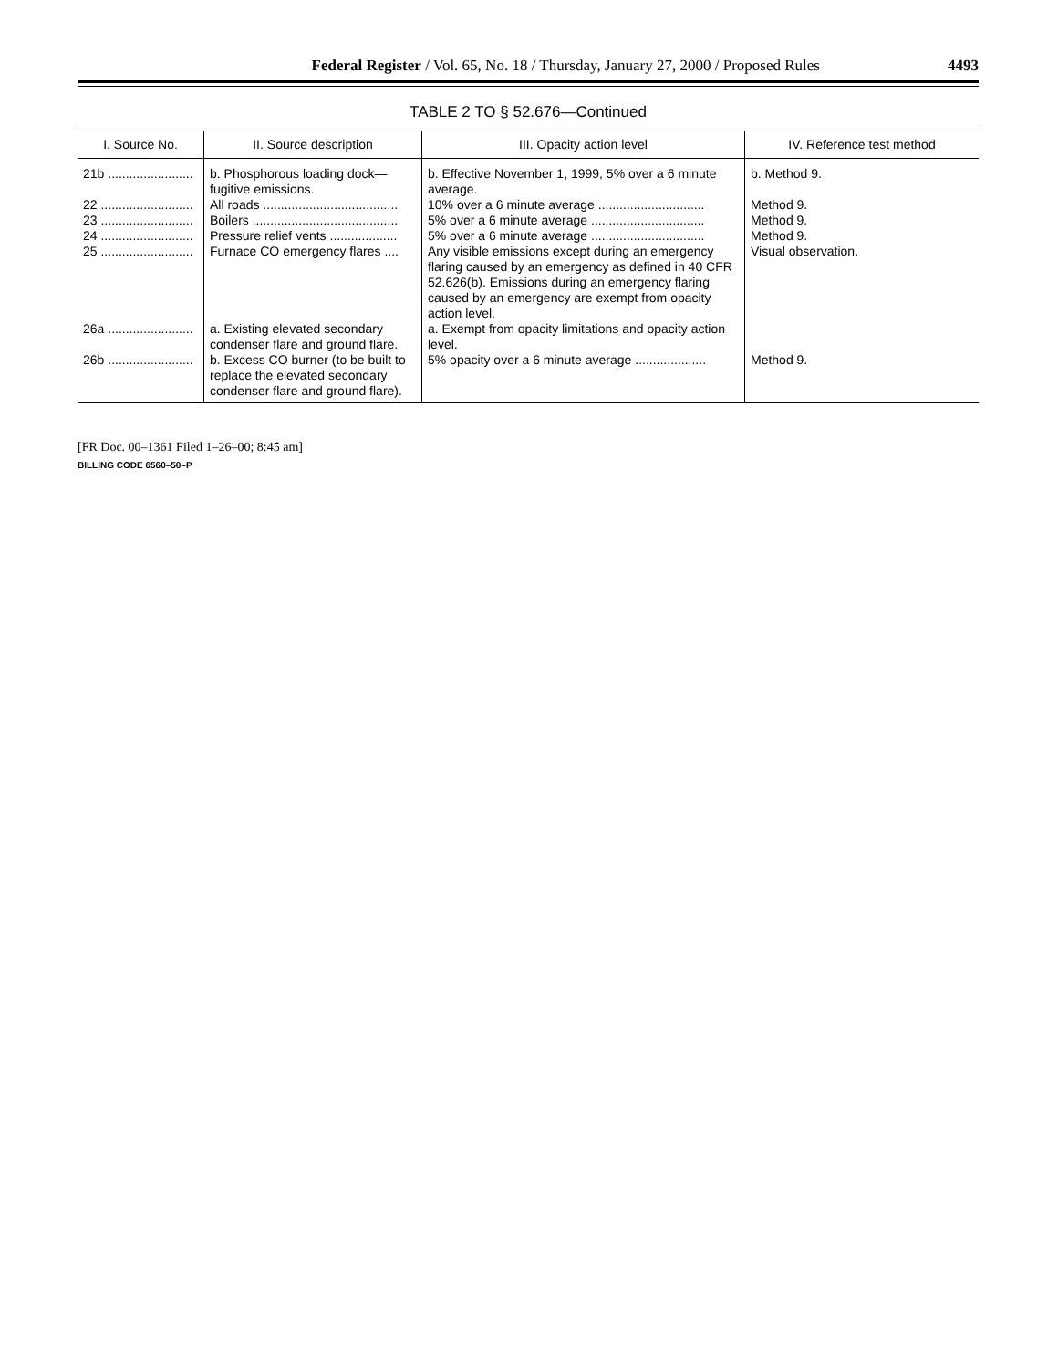Federal Register / Vol. 65, No. 18 / Thursday, January 27, 2000 / Proposed Rules 4493
TABLE 2 TO § 52.676—Continued
| I. Source No. | II. Source description | III. Opacity action level | IV. Reference test method |
| --- | --- | --- | --- |
| 21b ........................ | b. Phosphorous loading dock—fugitive emissions. | b. Effective November 1, 1999, 5% over a 6 minute average. | b. Method 9. |
| 22 .......................... | All roads ...................................... | 10% over a 6 minute average .............................. | Method 9. |
| 23 .......................... | Boilers ......................................... | 5% over a 6 minute average ................................ | Method 9. |
| 24 .......................... | Pressure relief vents ................... | 5% over a 6 minute average ................................ | Method 9. |
| 25 .......................... | Furnace CO emergency flares .... | Any visible emissions except during an emergency flaring caused by an emergency as defined in 40 CFR 52.626(b). Emissions during an emergency flaring caused by an emergency are exempt from opacity action level. | Visual observation. |
| 26a ........................ | a. Existing elevated secondary condenser flare and ground flare. | a. Exempt from opacity limitations and opacity action level. | |
| 26b ........................ | b. Excess CO burner (to be built to replace the elevated secondary condenser flare and ground flare). | 5% opacity over a 6 minute average .................... | Method 9. |
[FR Doc. 00–1361 Filed 1–26–00; 8:45 am]
BILLING CODE 6560–50–P